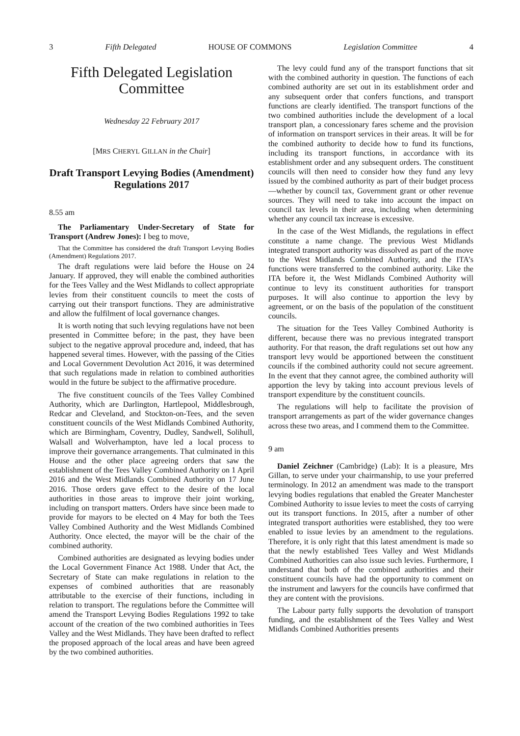3 Fifth Delegated HOUSE OF COMMONS Legislation Committee 4
Fifth Delegated Legislation Committee
Wednesday 22 February 2017
[MRS CHERYL GILLAN in the Chair]
Draft Transport Levying Bodies (Amendment) Regulations 2017
8.55 am
The Parliamentary Under-Secretary of State for Transport (Andrew Jones): I beg to move,
That the Committee has considered the draft Transport Levying Bodies (Amendment) Regulations 2017.
The draft regulations were laid before the House on 24 January. If approved, they will enable the combined authorities for the Tees Valley and the West Midlands to collect appropriate levies from their constituent councils to meet the costs of carrying out their transport functions. They are administrative and allow the fulfilment of local governance changes.
It is worth noting that such levying regulations have not been presented in Committee before; in the past, they have been subject to the negative approval procedure and, indeed, that has happened several times. However, with the passing of the Cities and Local Government Devolution Act 2016, it was determined that such regulations made in relation to combined authorities would in the future be subject to the affirmative procedure.
The five constituent councils of the Tees Valley Combined Authority, which are Darlington, Hartlepool, Middlesbrough, Redcar and Cleveland, and Stockton-on-Tees, and the seven constituent councils of the West Midlands Combined Authority, which are Birmingham, Coventry, Dudley, Sandwell, Solihull, Walsall and Wolverhampton, have led a local process to improve their governance arrangements. That culminated in this House and the other place agreeing orders that saw the establishment of the Tees Valley Combined Authority on 1 April 2016 and the West Midlands Combined Authority on 17 June 2016. Those orders gave effect to the desire of the local authorities in those areas to improve their joint working, including on transport matters. Orders have since been made to provide for mayors to be elected on 4 May for both the Tees Valley Combined Authority and the West Midlands Combined Authority. Once elected, the mayor will be the chair of the combined authority.
Combined authorities are designated as levying bodies under the Local Government Finance Act 1988. Under that Act, the Secretary of State can make regulations in relation to the expenses of combined authorities that are reasonably attributable to the exercise of their functions, including in relation to transport. The regulations before the Committee will amend the Transport Levying Bodies Regulations 1992 to take account of the creation of the two combined authorities in Tees Valley and the West Midlands. They have been drafted to reflect the proposed approach of the local areas and have been agreed by the two combined authorities.
The levy could fund any of the transport functions that sit with the combined authority in question. The functions of each combined authority are set out in its establishment order and any subsequent order that confers functions, and transport functions are clearly identified. The transport functions of the two combined authorities include the development of a local transport plan, a concessionary fares scheme and the provision of information on transport services in their areas. It will be for the combined authority to decide how to fund its functions, including its transport functions, in accordance with its establishment order and any subsequent orders. The constituent councils will then need to consider how they fund any levy issued by the combined authority as part of their budget process—whether by council tax, Government grant or other revenue sources. They will need to take into account the impact on council tax levels in their area, including when determining whether any council tax increase is excessive.
In the case of the West Midlands, the regulations in effect constitute a name change. The previous West Midlands integrated transport authority was dissolved as part of the move to the West Midlands Combined Authority, and the ITA’s functions were transferred to the combined authority. Like the ITA before it, the West Midlands Combined Authority will continue to levy its constituent authorities for transport purposes. It will also continue to apportion the levy by agreement, or on the basis of the population of the constituent councils.
The situation for the Tees Valley Combined Authority is different, because there was no previous integrated transport authority. For that reason, the draft regulations set out how any transport levy would be apportioned between the constituent councils if the combined authority could not secure agreement. In the event that they cannot agree, the combined authority will apportion the levy by taking into account previous levels of transport expenditure by the constituent councils.
The regulations will help to facilitate the provision of transport arrangements as part of the wider governance changes across these two areas, and I commend them to the Committee.
9 am
Daniel Zeichner (Cambridge) (Lab): It is a pleasure, Mrs Gillan, to serve under your chairmanship, to use your preferred terminology. In 2012 an amendment was made to the transport levying bodies regulations that enabled the Greater Manchester Combined Authority to issue levies to meet the costs of carrying out its transport functions. In 2015, after a number of other integrated transport authorities were established, they too were enabled to issue levies by an amendment to the regulations. Therefore, it is only right that this latest amendment is made so that the newly established Tees Valley and West Midlands Combined Authorities can also issue such levies. Furthermore, I understand that both of the combined authorities and their constituent councils have had the opportunity to comment on the instrument and lawyers for the councils have confirmed that they are content with the provisions.
The Labour party fully supports the devolution of transport funding, and the establishment of the Tees Valley and West Midlands Combined Authorities presents